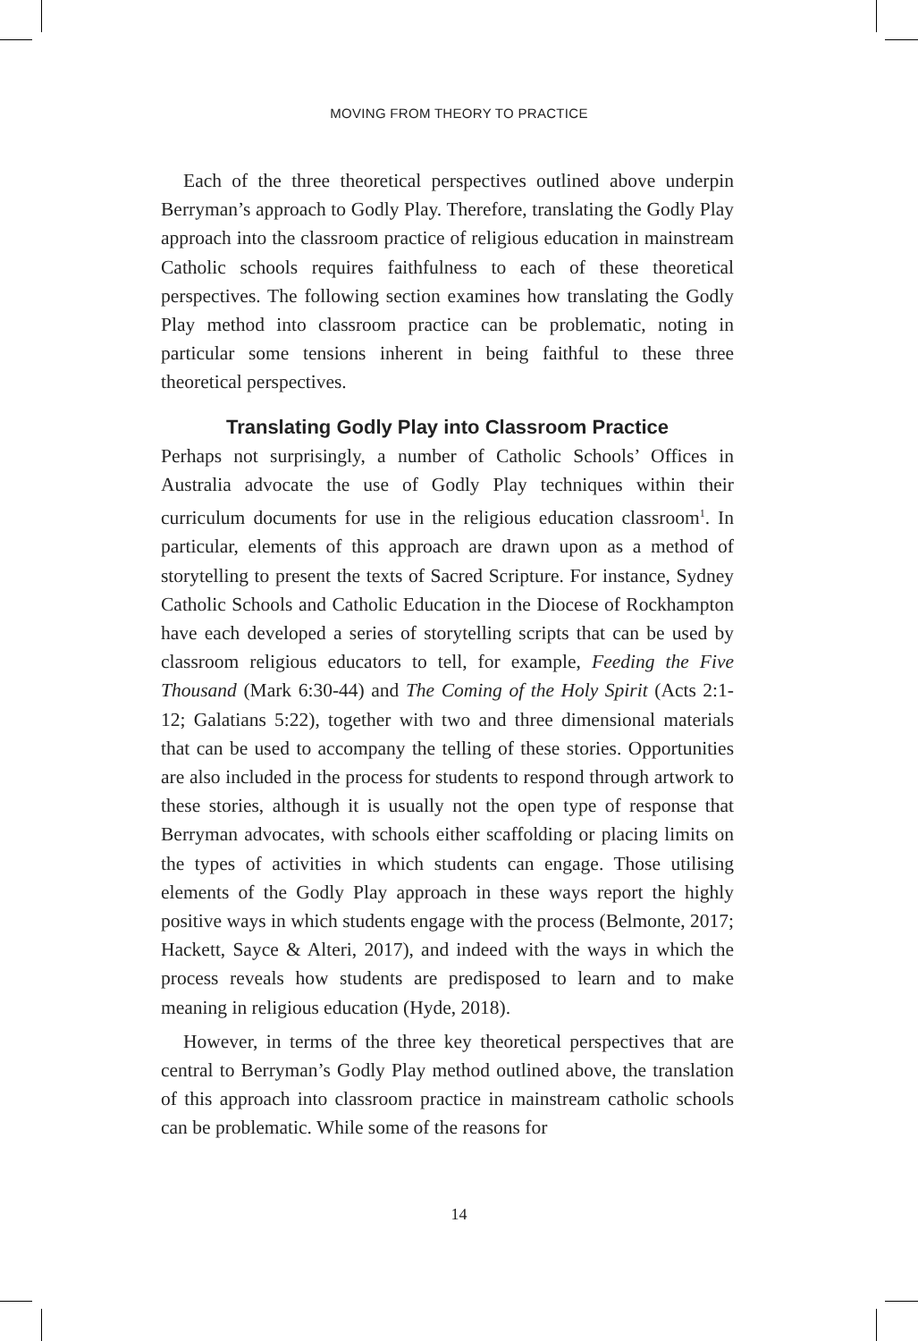MOVING FROM THEORY TO PRACTICE
Each of the three theoretical perspectives outlined above underpin Berryman’s approach to Godly Play. Therefore, translating the Godly Play approach into the classroom practice of religious education in mainstream Catholic schools requires faithfulness to each of these theoretical perspectives. The following section examines how translating the Godly Play method into classroom practice can be problematic, noting in particular some tensions inherent in being faithful to these three theoretical perspectives.
Translating Godly Play into Classroom Practice
Perhaps not surprisingly, a number of Catholic Schools’ Offices in Australia advocate the use of Godly Play techniques within their curriculum documents for use in the religious education classroom<sup>1</sup>. In particular, elements of this approach are drawn upon as a method of storytelling to present the texts of Sacred Scripture. For instance, Sydney Catholic Schools and Catholic Education in the Diocese of Rockhampton have each developed a series of storytelling scripts that can be used by classroom religious educators to tell, for example, Feeding the Five Thousand (Mark 6:30-44) and The Coming of the Holy Spirit (Acts 2:1-12; Galatians 5:22), together with two and three dimensional materials that can be used to accompany the telling of these stories. Opportunities are also included in the process for students to respond through artwork to these stories, although it is usually not the open type of response that Berryman advocates, with schools either scaffolding or placing limits on the types of activities in which students can engage. Those utilising elements of the Godly Play approach in these ways report the highly positive ways in which students engage with the process (Belmonte, 2017; Hackett, Sayce & Alteri, 2017), and indeed with the ways in which the process reveals how students are predisposed to learn and to make meaning in religious education (Hyde, 2018).
However, in terms of the three key theoretical perspectives that are central to Berryman’s Godly Play method outlined above, the translation of this approach into classroom practice in mainstream catholic schools can be problematic. While some of the reasons for
14